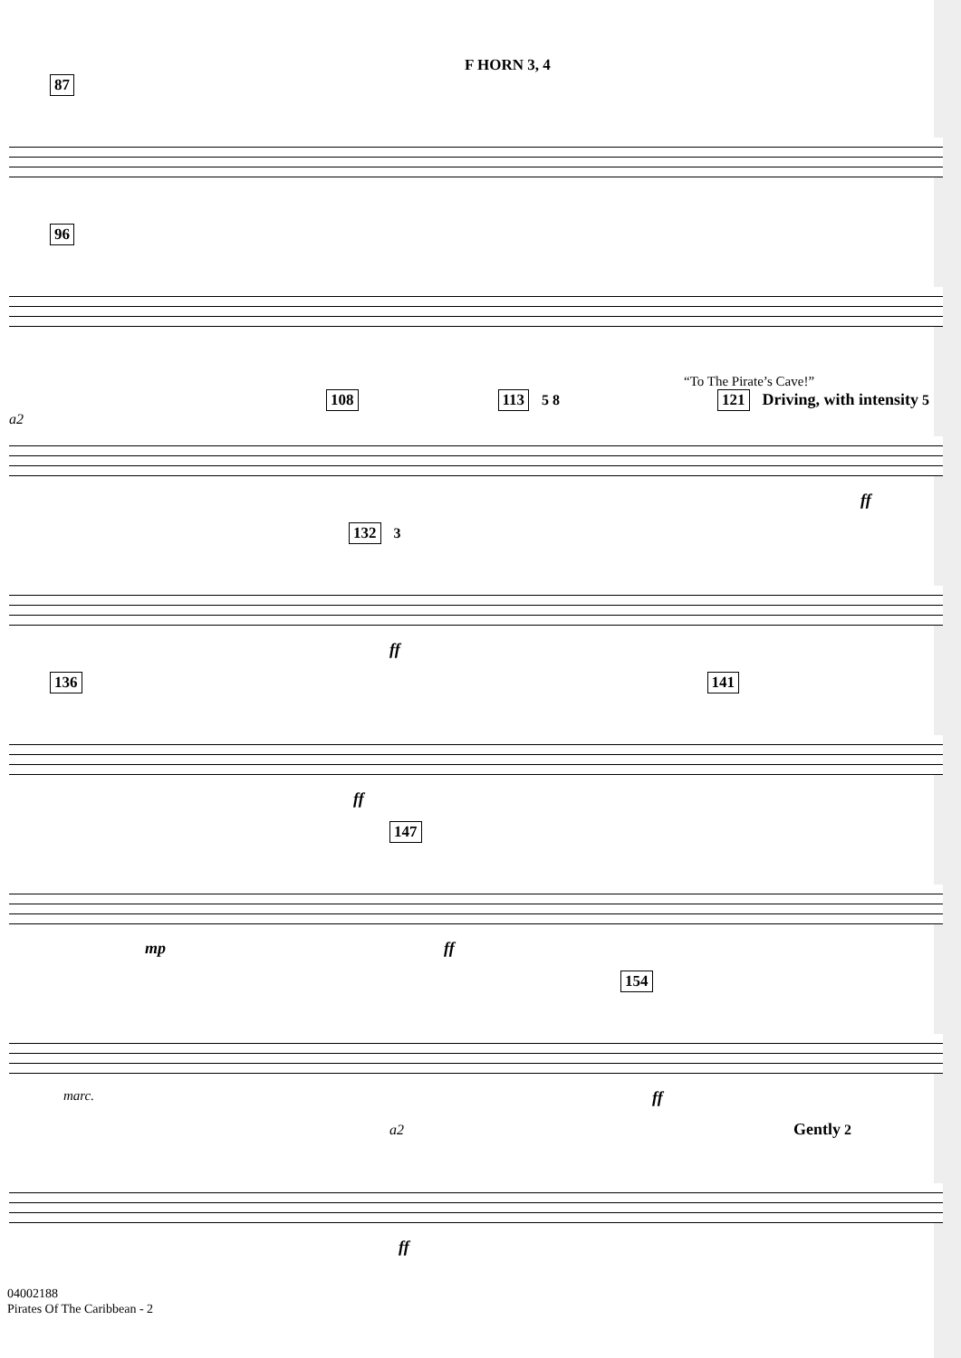F HORN 3, 4
87
96
“To The Pirate’s Cave!”
108 113 5 8 121 Driving, with intensity 5 a2
ff
132 3
ff
136 141
ff
147
mp ff
154
marc. ff
a2 Gently 2
ff
04002188
Pirates Of The Caribbean - 2